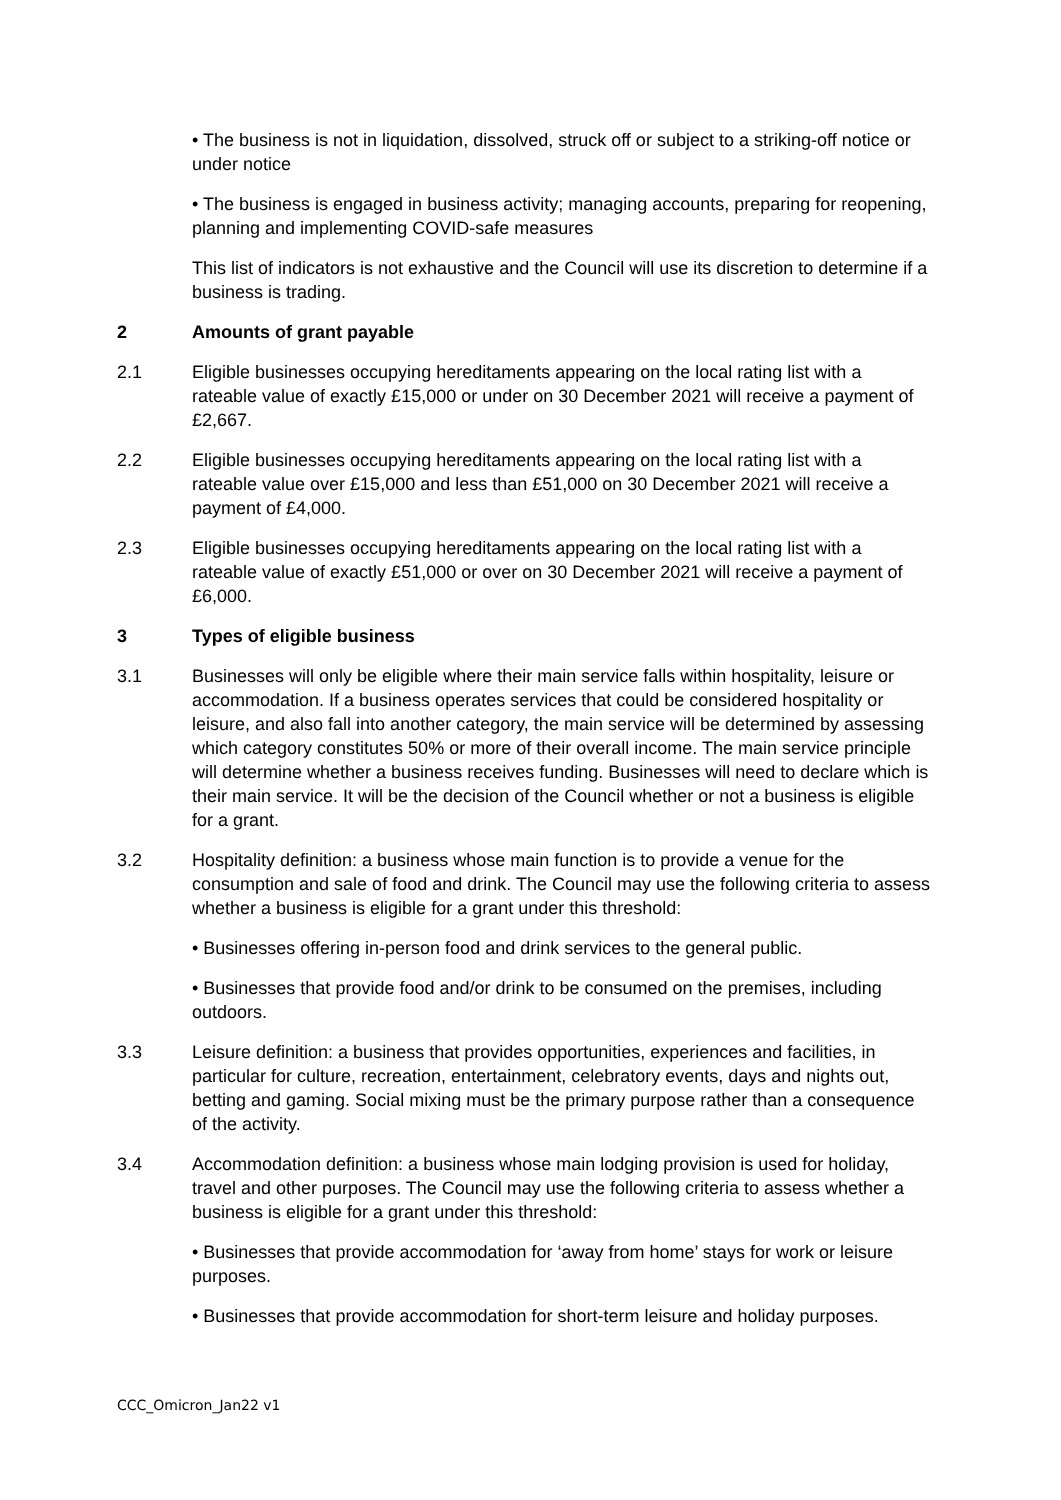• The business is not in liquidation, dissolved, struck off or subject to a striking-off notice or under notice
• The business is engaged in business activity; managing accounts, preparing for reopening, planning and implementing COVID-safe measures
This list of indicators is not exhaustive and the Council will use its discretion to determine if a business is trading.
2 Amounts of grant payable
2.1 Eligible businesses occupying hereditaments appearing on the local rating list with a rateable value of exactly £15,000 or under on 30 December 2021 will receive a payment of £2,667.
2.2 Eligible businesses occupying hereditaments appearing on the local rating list with a rateable value over £15,000 and less than £51,000 on 30 December 2021 will receive a payment of £4,000.
2.3 Eligible businesses occupying hereditaments appearing on the local rating list with a rateable value of exactly £51,000 or over on 30 December 2021 will receive a payment of £6,000.
3 Types of eligible business
3.1 Businesses will only be eligible where their main service falls within hospitality, leisure or accommodation. If a business operates services that could be considered hospitality or leisure, and also fall into another category, the main service will be determined by assessing which category constitutes 50% or more of their overall income. The main service principle will determine whether a business receives funding. Businesses will need to declare which is their main service. It will be the decision of the Council whether or not a business is eligible for a grant.
3.2 Hospitality definition: a business whose main function is to provide a venue for the consumption and sale of food and drink. The Council may use the following criteria to assess whether a business is eligible for a grant under this threshold:
• Businesses offering in-person food and drink services to the general public.
• Businesses that provide food and/or drink to be consumed on the premises, including outdoors.
3.3 Leisure definition: a business that provides opportunities, experiences and facilities, in particular for culture, recreation, entertainment, celebratory events, days and nights out, betting and gaming. Social mixing must be the primary purpose rather than a consequence of the activity.
3.4 Accommodation definition: a business whose main lodging provision is used for holiday, travel and other purposes. The Council may use the following criteria to assess whether a business is eligible for a grant under this threshold:
• Businesses that provide accommodation for ‘away from home’ stays for work or leisure purposes.
• Businesses that provide accommodation for short-term leisure and holiday purposes.
CCC_Omicron_Jan22 v1